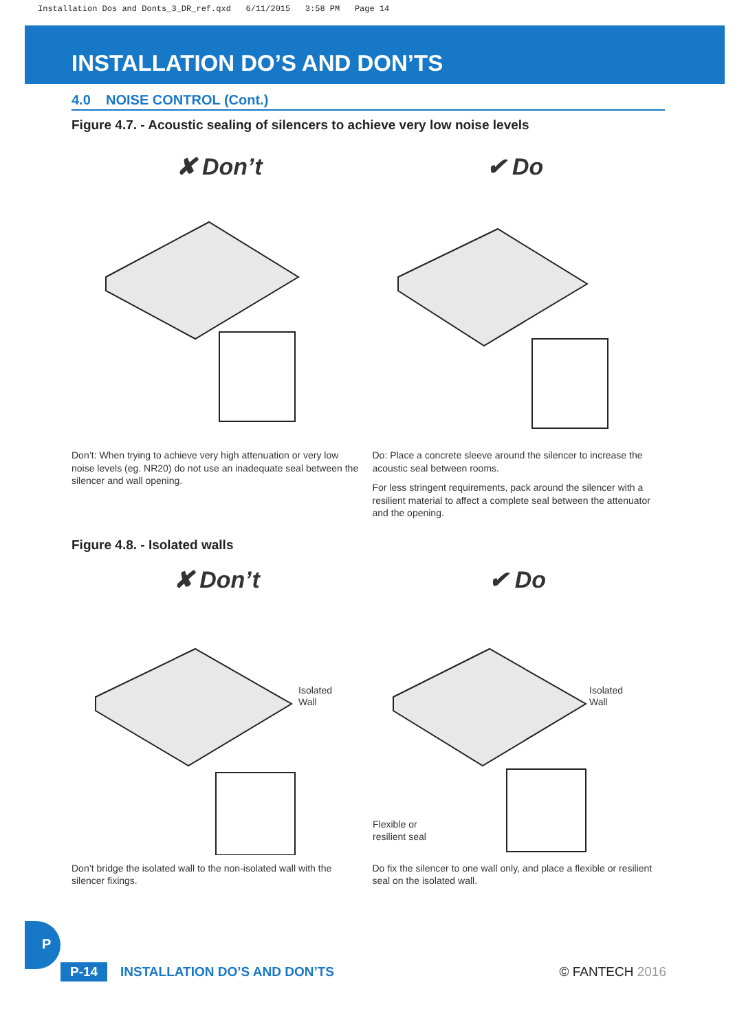Installation Dos and Donts_3_DR_ref.qxd 6/11/2015 3:58 PM Page 14
INSTALLATION DO’S AND DON’TS
4.0 NOISE CONTROL (Cont.)
Figure 4.7. - Acoustic sealing of silencers to achieve very low noise levels
✘ Don’t ✔ Do
Don’t: When trying to achieve very high attenuation or very low noise levels (eg. NR20) do not use an inadequate seal between the silencer and wall opening.
Do: Place a concrete sleeve around the silencer to increase the acoustic seal between rooms.
For less stringent requirements, pack around the silencer with a resilient material to affect a complete seal between the attenuator and the opening.
Figure 4.8. - Isolated walls
✘ Don’t
Isolated
Wall
✔ Do
Isolated
Wall
Flexible or
resilient seal
Don’t bridge the isolated wall to the non-isolated wall with the silencer fixings.
Do fix the silencer to one wall only, and place a flexible or resilient seal on the isolated wall.
P
P-14 INSTALLATION DO’S AND DON’TS © FANTECH 2016